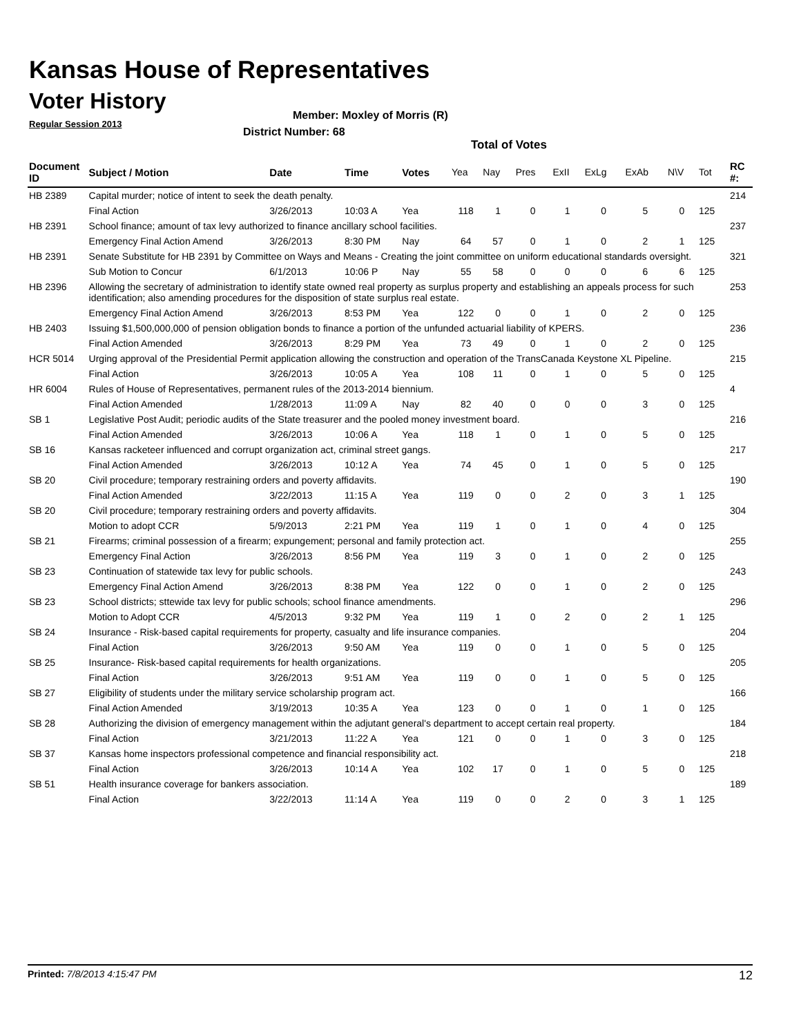Kansas House of Representatives
Voter History
Regular Session 2013
Member: Moxley of Morris (R)
District Number: 68
Total of Votes
| Document ID | Subject / Motion | Date | Time | Votes | Yea | Nay | Pres | ExII | ExLg | ExAb | N\V | Tot | RC #: |
| --- | --- | --- | --- | --- | --- | --- | --- | --- | --- | --- | --- | --- | --- |
| HB 2389 | Capital murder; notice of intent to seek the death penalty. | | | | | | | | | | | | 214 |
| | Final Action | 3/26/2013 | 10:03 A | Yea | 118 | 1 | 0 | 1 | 0 | 5 | 0 | 125 | |
| HB 2391 | School finance; amount of tax levy authorized to finance ancillary school facilities. | | | | | | | | | | | | 237 |
| | Emergency Final Action Amend | 3/26/2013 | 8:30 PM | Nay | 64 | 57 | 0 | 1 | 0 | 2 | 1 | 125 | |
| HB 2391 | Senate Substitute for HB 2391 by Committee on Ways and Means - Creating the joint committee on uniform educational standards oversight. | | | | | | | | | | | | 321 |
| | Sub Motion to Concur | 6/1/2013 | 10:06 P | Nay | 55 | 58 | 0 | 0 | 0 | 6 | 6 | 125 | |
| HB 2396 | Allowing the secretary of administration to identify state owned real property as surplus property and establishing an appeals process for such identification; also amending procedures for the disposition of state surplus real estate. | | | | | | | | | | | | 253 |
| | Emergency Final Action Amend | 3/26/2013 | 8:53 PM | Yea | 122 | 0 | 0 | 1 | 0 | 2 | 0 | 125 | |
| HB 2403 | Issuing $1,500,000,000 of pension obligation bonds to finance a portion of the unfunded actuarial liability of KPERS. | | | | | | | | | | | | 236 |
| | Final Action Amended | 3/26/2013 | 8:29 PM | Yea | 73 | 49 | 0 | 1 | 0 | 2 | 0 | 125 | |
| HCR 5014 | Urging approval of the Presidential Permit application allowing the construction and operation of the TransCanada Keystone XL Pipeline. | | | | | | | | | | | | 215 |
| | Final Action | 3/26/2013 | 10:05 A | Yea | 108 | 11 | 0 | 1 | 0 | 5 | 0 | 125 | |
| HR 6004 | Rules of House of Representatives, permanent rules of the 2013-2014 biennium. | | | | | | | | | | | | 4 |
| | Final Action Amended | 1/28/2013 | 11:09 A | Nay | 82 | 40 | 0 | 0 | 0 | 3 | 0 | 125 | |
| SB 1 | Legislative Post Audit; periodic audits of the State treasurer and the pooled money investment board. | | | | | | | | | | | | 216 |
| | Final Action Amended | 3/26/2013 | 10:06 A | Yea | 118 | 1 | 0 | 1 | 0 | 5 | 0 | 125 | |
| SB 16 | Kansas racketeer influenced and corrupt organization act, criminal street gangs. | | | | | | | | | | | | 217 |
| | Final Action Amended | 3/26/2013 | 10:12 A | Yea | 74 | 45 | 0 | 1 | 0 | 5 | 0 | 125 | |
| SB 20 | Civil procedure; temporary restraining orders and poverty affidavits. | | | | | | | | | | | | 190 |
| | Final Action Amended | 3/22/2013 | 11:15 A | Yea | 119 | 0 | 0 | 2 | 0 | 3 | 1 | 125 | |
| SB 20 | Civil procedure; temporary restraining orders and poverty affidavits. | | | | | | | | | | | | 304 |
| | Motion to adopt CCR | 5/9/2013 | 2:21 PM | Yea | 119 | 1 | 0 | 1 | 0 | 4 | 0 | 125 | |
| SB 21 | Firearms; criminal possession of a firearm; expungement; personal and family protection act. | | | | | | | | | | | | 255 |
| | Emergency Final Action | 3/26/2013 | 8:56 PM | Yea | 119 | 3 | 0 | 1 | 0 | 2 | 0 | 125 | |
| SB 23 | Continuation of statewide tax levy for public schools. | | | | | | | | | | | | 243 |
| | Emergency Final Action Amend | 3/26/2013 | 8:38 PM | Yea | 122 | 0 | 0 | 1 | 0 | 2 | 0 | 125 | |
| SB 23 | School districts; sttewide tax levy for public schools; school finance amendments. | | | | | | | | | | | | 296 |
| | Motion to Adopt CCR | 4/5/2013 | 9:32 PM | Yea | 119 | 1 | 0 | 2 | 0 | 2 | 1 | 125 | |
| SB 24 | Insurance - Risk-based capital requirements for property, casualty and life insurance companies. | | | | | | | | | | | | 204 |
| | Final Action | 3/26/2013 | 9:50 AM | Yea | 119 | 0 | 0 | 1 | 0 | 5 | 0 | 125 | |
| SB 25 | Insurance- Risk-based capital requirements for health organizations. | | | | | | | | | | | | 205 |
| | Final Action | 3/26/2013 | 9:51 AM | Yea | 119 | 0 | 0 | 1 | 0 | 5 | 0 | 125 | |
| SB 27 | Eligibility of students under the military service scholarship program act. | | | | | | | | | | | | 166 |
| | Final Action Amended | 3/19/2013 | 10:35 A | Yea | 123 | 0 | 0 | 1 | 0 | 1 | 0 | 125 | |
| SB 28 | Authorizing the division of emergency management within the adjutant general's department to accept certain real property. | | | | | | | | | | | | 184 |
| | Final Action | 3/21/2013 | 11:22 A | Yea | 121 | 0 | 0 | 1 | 0 | 3 | 0 | 125 | |
| SB 37 | Kansas home inspectors professional competence and financial responsibility act. | | | | | | | | | | | | 218 |
| | Final Action | 3/26/2013 | 10:14 A | Yea | 102 | 17 | 0 | 1 | 0 | 5 | 0 | 125 | |
| SB 51 | Health insurance coverage for bankers association. | | | | | | | | | | | | 189 |
| | Final Action | 3/22/2013 | 11:14 A | Yea | 119 | 0 | 0 | 2 | 0 | 3 | 1 | 125 | |
Printed: 7/8/2013 4:15:47 PM 12